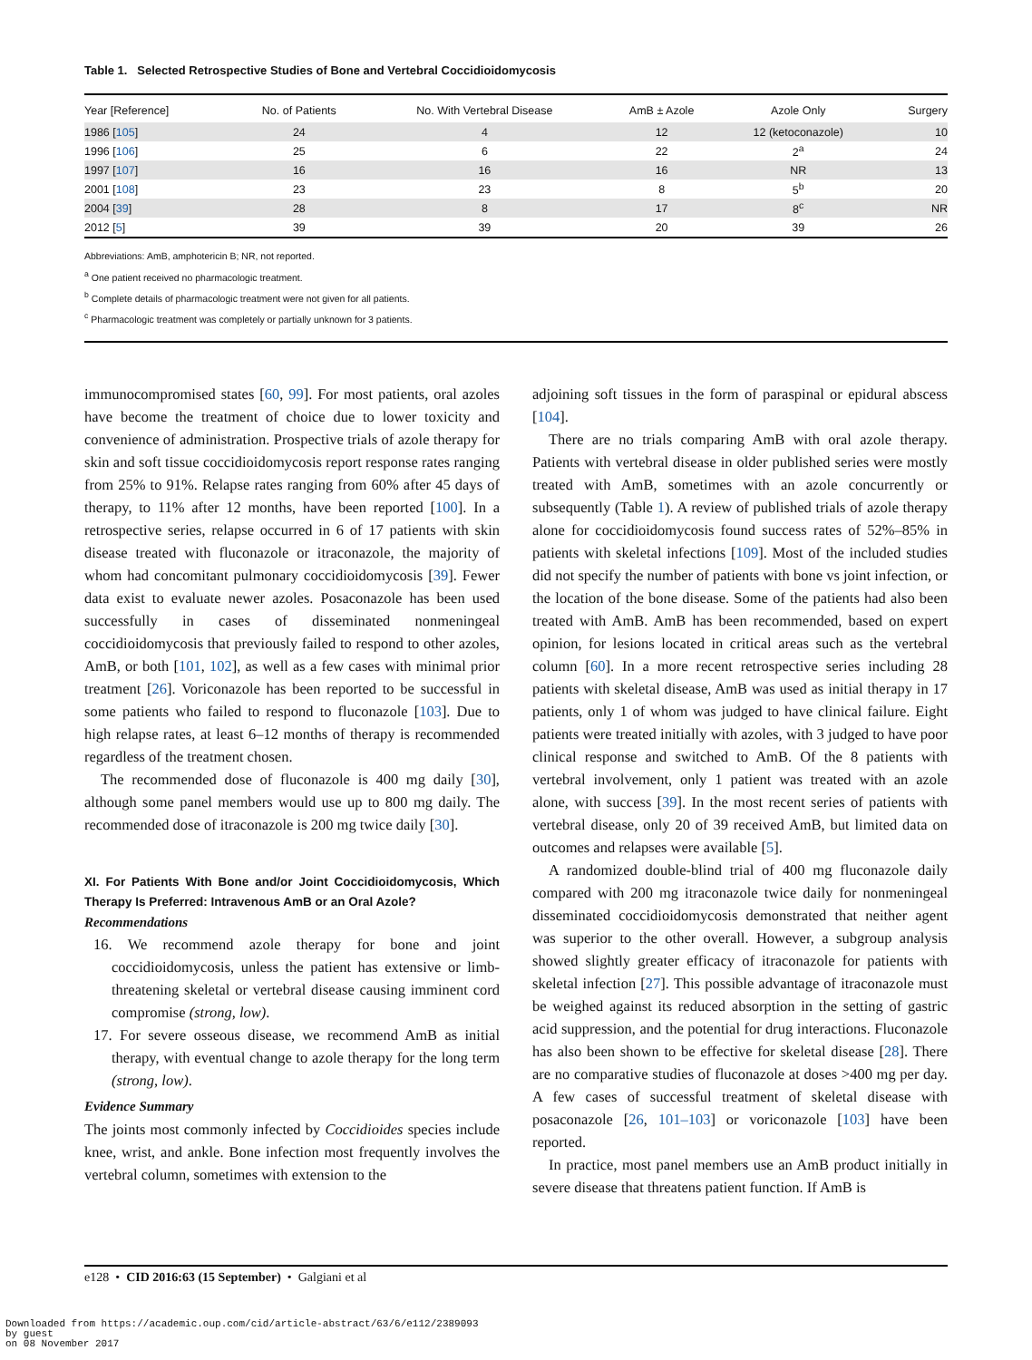Table 1. Selected Retrospective Studies of Bone and Vertebral Coccidioidomycosis
| Year [Reference] | No. of Patients | No. With Vertebral Disease | AmB ± Azole | Azole Only | Surgery |
| --- | --- | --- | --- | --- | --- |
| 1986 [ 105 ] | 24 | 4 | 12 | 12 (ketoconazole) | 10 |
| 1996 [ 106 ] | 25 | 6 | 22 | 2<sup>a</sup> | 24 |
| 1997 [ 107 ] | 16 | 16 | 16 | NR | 13 |
| 2001 [ 108 ] | 23 | 23 | 8 | 5<sup>b</sup> | 20 |
| 2004 [ 39 ] | 28 | 8 | 17 | 8<sup>c</sup> | NR |
| 2012 [ 5 ] | 39 | 39 | 20 | 39 | 26 |
Abbreviations: AmB, amphotericin B; NR, not reported.
<sup>a</sup> One patient received no pharmacologic treatment.
<sup>b</sup> Complete details of pharmacologic treatment were not given for all patients.
<sup>c</sup> Pharmacologic treatment was completely or partially unknown for 3 patients.
immunocompromised states [60, 99]. For most patients, oral azoles have become the treatment of choice due to lower toxicity and convenience of administration. Prospective trials of azole therapy for skin and soft tissue coccidioidomycosis report response rates ranging from 25% to 91%. Relapse rates ranging from 60% after 45 days of therapy, to 11% after 12 months, have been reported [100]. In a retrospective series, relapse occurred in 6 of 17 patients with skin disease treated with fluconazole or itraconazole, the majority of whom had concomitant pulmonary coccidioidomycosis [39]. Fewer data exist to evaluate newer azoles. Posaconazole has been used successfully in cases of disseminated nonmeningeal coccidioidomycosis that previously failed to respond to other azoles, AmB, or both [101, 102], as well as a few cases with minimal prior treatment [26]. Voriconazole has been reported to be successful in some patients who failed to respond to fluconazole [103]. Due to high relapse rates, at least 6–12 months of therapy is recommended regardless of the treatment chosen.
The recommended dose of fluconazole is 400 mg daily [30], although some panel members would use up to 800 mg daily. The recommended dose of itraconazole is 200 mg twice daily [30].
XI. For Patients With Bone and/or Joint Coccidioidomycosis, Which Therapy Is Preferred: Intravenous AmB or an Oral Azole?
Recommendations
16. We recommend azole therapy for bone and joint coccidioidomycosis, unless the patient has extensive or limb-threatening skeletal or vertebral disease causing imminent cord compromise (strong, low).
17. For severe osseous disease, we recommend AmB as initial therapy, with eventual change to azole therapy for the long term (strong, low).
Evidence Summary
The joints most commonly infected by Coccidioides species include knee, wrist, and ankle. Bone infection most frequently involves the vertebral column, sometimes with extension to the
adjoining soft tissues in the form of paraspinal or epidural abscess [104].
There are no trials comparing AmB with oral azole therapy. Patients with vertebral disease in older published series were mostly treated with AmB, sometimes with an azole concurrently or subsequently (Table 1). A review of published trials of azole therapy alone for coccidioidomycosis found success rates of 52%–85% in patients with skeletal infections [109]. Most of the included studies did not specify the number of patients with bone vs joint infection, or the location of the bone disease. Some of the patients had also been treated with AmB. AmB has been recommended, based on expert opinion, for lesions located in critical areas such as the vertebral column [60]. In a more recent retrospective series including 28 patients with skeletal disease, AmB was used as initial therapy in 17 patients, only 1 of whom was judged to have clinical failure. Eight patients were treated initially with azoles, with 3 judged to have poor clinical response and switched to AmB. Of the 8 patients with vertebral involvement, only 1 patient was treated with an azole alone, with success [39]. In the most recent series of patients with vertebral disease, only 20 of 39 received AmB, but limited data on outcomes and relapses were available [5].
A randomized double-blind trial of 400 mg fluconazole daily compared with 200 mg itraconazole twice daily for nonmeningeal disseminated coccidioidomycosis demonstrated that neither agent was superior to the other overall. However, a subgroup analysis showed slightly greater efficacy of itraconazole for patients with skeletal infection [27]. This possible advantage of itraconazole must be weighed against its reduced absorption in the setting of gastric acid suppression, and the potential for drug interactions. Fluconazole has also been shown to be effective for skeletal disease [28]. There are no comparative studies of fluconazole at doses >400 mg per day. A few cases of successful treatment of skeletal disease with posaconazole [26, 101–103] or voriconazole [103] have been reported.
In practice, most panel members use an AmB product initially in severe disease that threatens patient function. If AmB is
e128 • CID 2016:63 (15 September) • Galgiani et al
Downloaded from https://academic.oup.com/cid/article-abstract/63/6/e112/2389093
by guest
on 08 November 2017